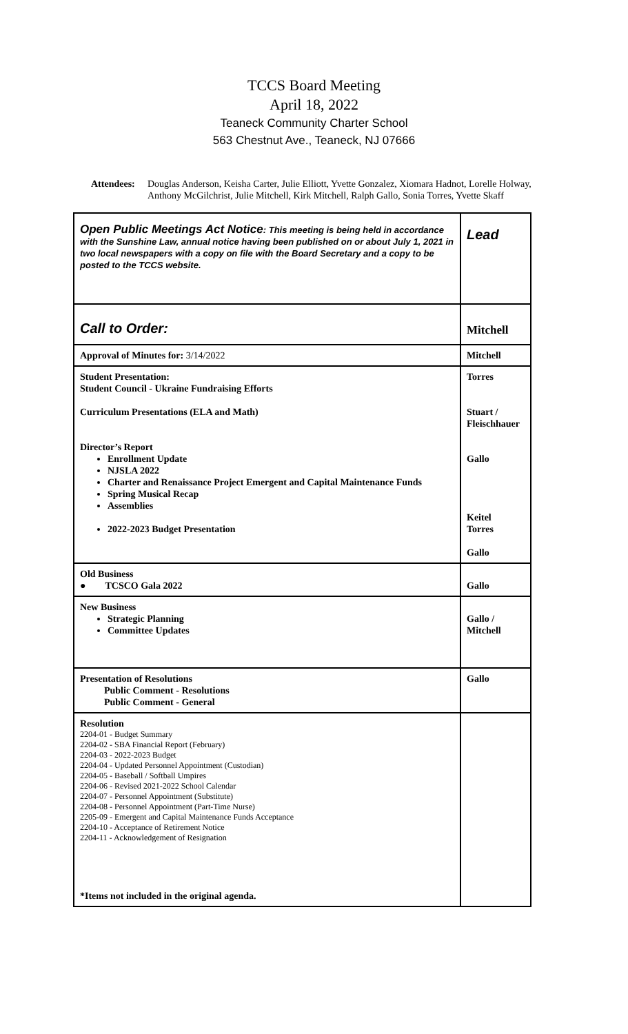TCCS Board Meeting
April 18, 2022
Teaneck Community Charter School
563 Chestnut Ave., Teaneck, NJ 07666
Attendees: Douglas Anderson, Keisha Carter, Julie Elliott, Yvette Gonzalez, Xiomara Hadnot, Lorelle Holway, Anthony McGilchrist, Julie Mitchell, Kirk Mitchell, Ralph Gallo, Sonia Torres, Yvette Skaff
| Open Public Meetings Act Notice : This meeting is being held in accordance with the Sunshine Law, annual notice having been published on or about July 1, 2021 in two local newspapers with a copy on file with the Board Secretary and a copy to be posted to the TCCS website. | Lead |
| Call to Order: | Mitchell |
| Approval of Minutes for: 3/14/2022 | Mitchell |
| Student Presentation: Student Council - Ukraine Fundraising Efforts Curriculum Presentations (ELA and Math) Director’s Report Enrollment Update NJSLA 2022 Charter and Renaissance Project Emergent and Capital Maintenance Funds Spring Musical Recap Assemblies 2022-2023 Budget Presentation | Torres Stuart / Fleischhauer Gallo Keitel Torres Gallo |
| Old Business ● TCSCO Gala 2022 | Gallo |
| New Business Strategic Planning Committee Updates | Gallo / Mitchell |
| Presentation of Resolutions Public Comment - Resolutions Public Comment - General | Gallo |
| Resolution 2204-01 - Budget Summary 2204-02 - SBA Financial Report (February) 2204-03 - 2022-2023 Budget 2204-04 - Updated Personnel Appointment (Custodian) 2204-05 - Baseball / Softball Umpires 2204-06 - Revised 2021-2022 School Calendar 2204-07 - Personnel Appointment (Substitute) 2204-08 - Personnel Appointment (Part-Time Nurse) 2205-09 - Emergent and Capital Maintenance Funds Acceptance 2204-10 - Acceptance of Retirement Notice 2204-11 - Acknowledgement of Resignation *Items not included in the original agenda. | |